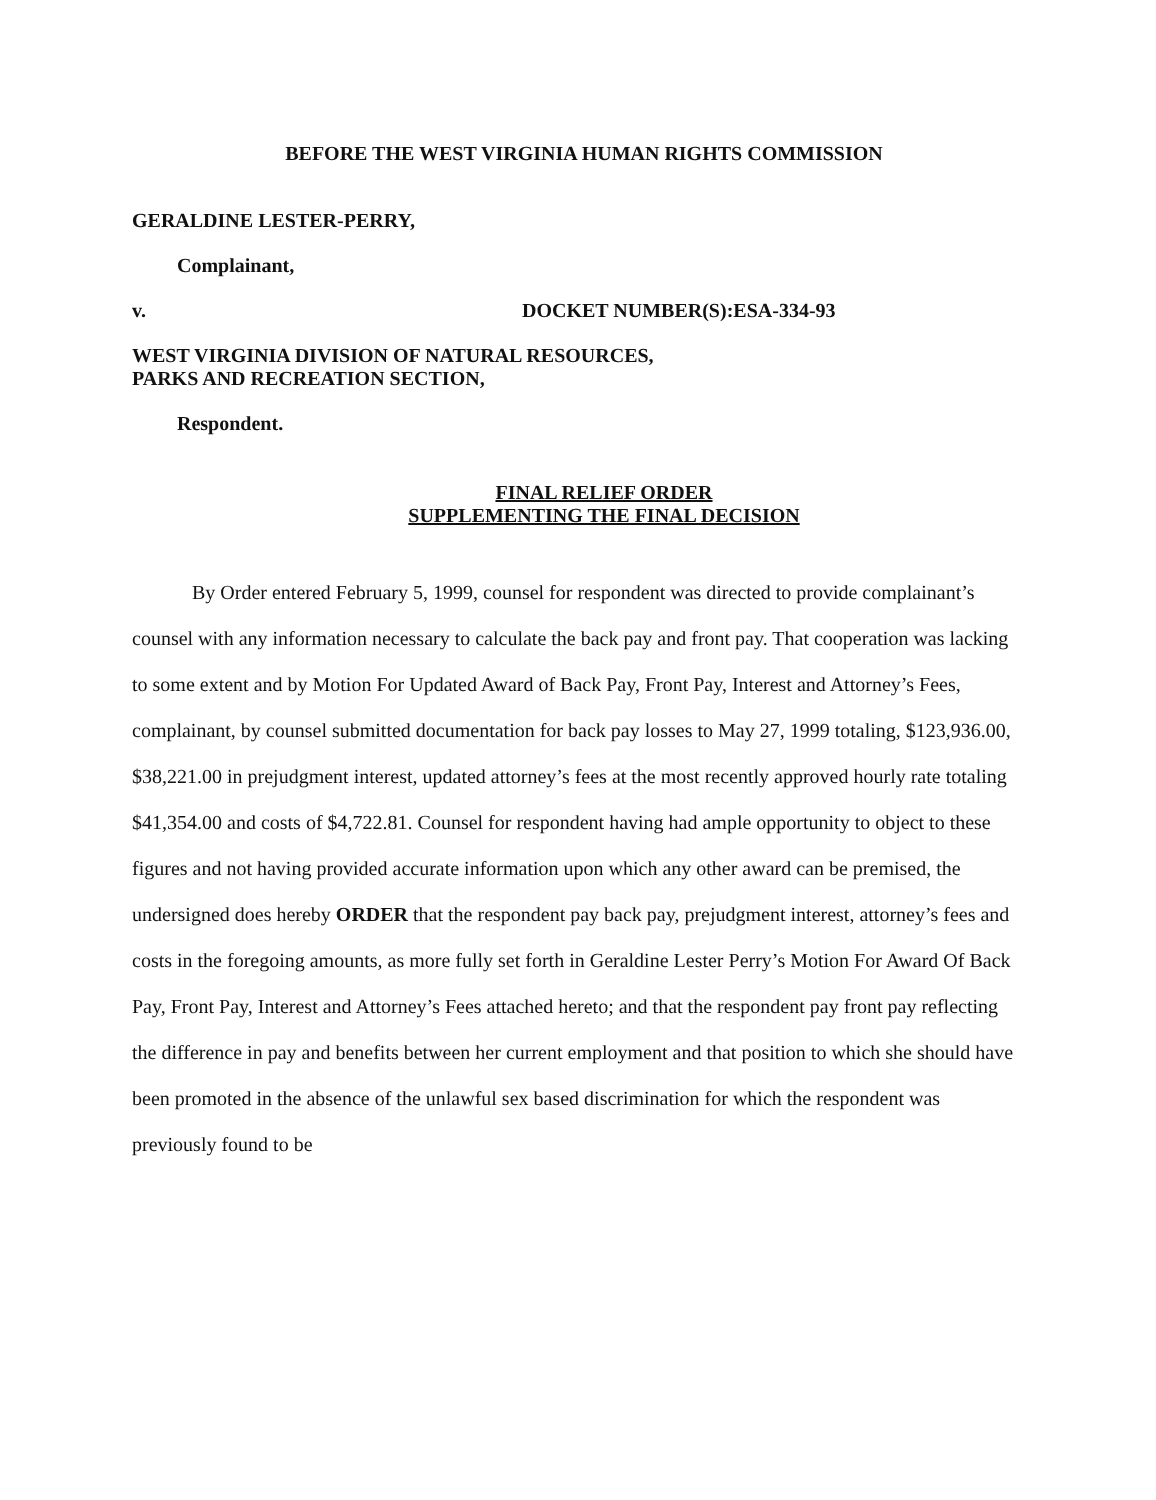BEFORE THE WEST VIRGINIA HUMAN RIGHTS COMMISSION
GERALDINE LESTER-PERRY,
Complainant,
v. DOCKET NUMBER(S):ESA-334-93
WEST VIRGINIA DIVISION OF NATURAL RESOURCES,
PARKS AND RECREATION SECTION,
Respondent.
FINAL RELIEF ORDER
SUPPLEMENTING THE FINAL DECISION
By Order entered February 5, 1999, counsel for respondent was directed to provide complainant’s counsel with any information necessary to calculate the back pay and front pay. That cooperation was lacking to some extent and by Motion For Updated Award of Back Pay, Front Pay, Interest and Attorney’s Fees, complainant, by counsel submitted documentation for back pay losses to May 27, 1999 totaling, $123,936.00, $38,221.00 in prejudgment interest, updated attorney’s fees at the most recently approved hourly rate totaling $41,354.00 and costs of $4,722.81. Counsel for respondent having had ample opportunity to object to these figures and not having provided accurate information upon which any other award can be premised, the undersigned does hereby ORDER that the respondent pay back pay, prejudgment interest, attorney’s fees and costs in the foregoing amounts, as more fully set forth in Geraldine Lester Perry’s Motion For Award Of Back Pay, Front Pay, Interest and Attorney’s Fees attached hereto; and that the respondent pay front pay reflecting the difference in pay and benefits between her current employment and that position to which she should have been promoted in the absence of the unlawful sex based discrimination for which the respondent was previously found to be